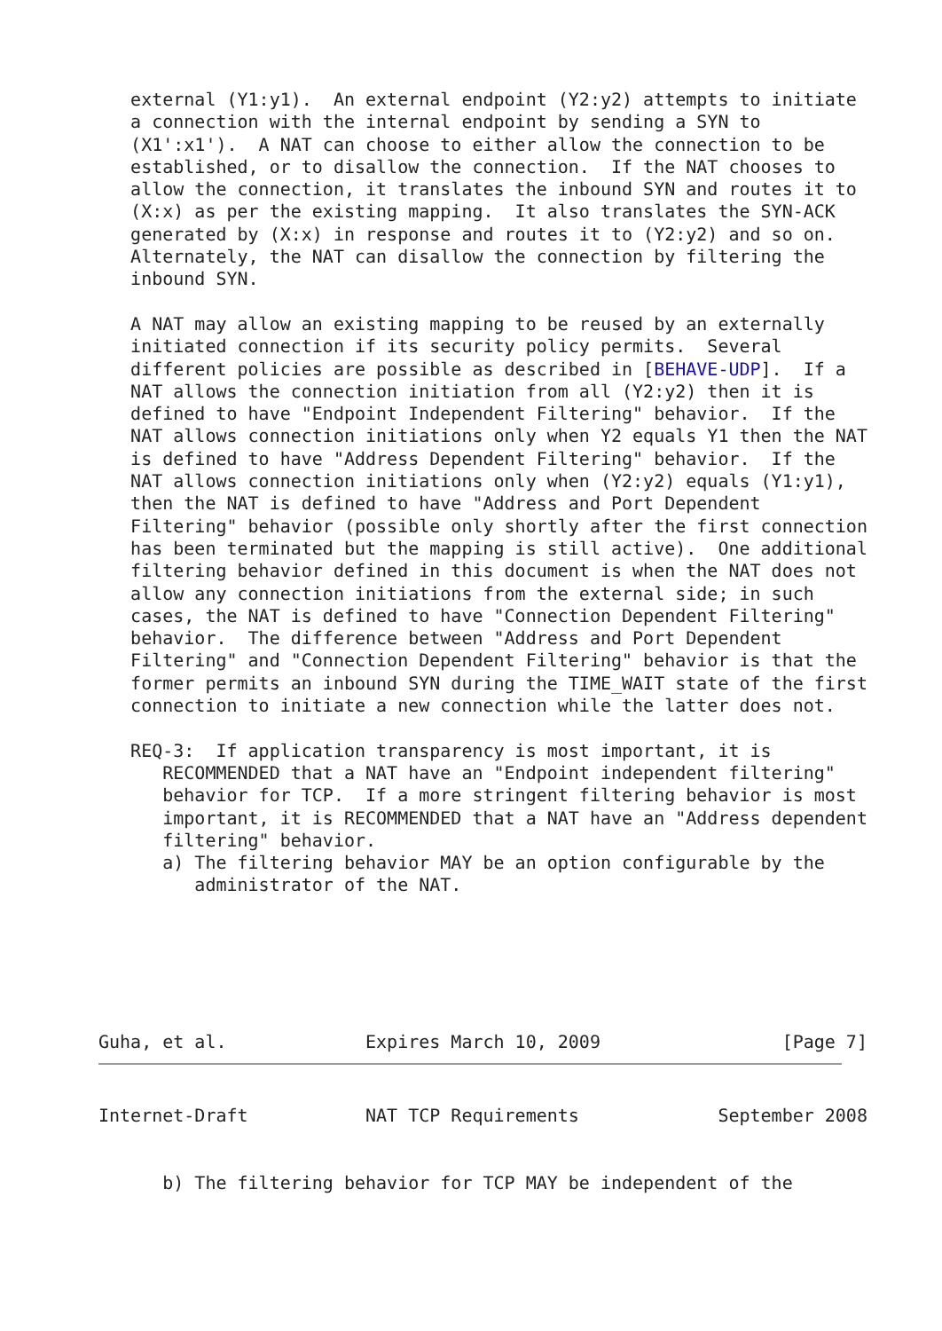external (Y1:y1).  An external endpoint (Y2:y2) attempts to initiate
   a connection with the internal endpoint by sending a SYN to
   (X1':x1').  A NAT can choose to either allow the connection to be
   established, or to disallow the connection.  If the NAT chooses to
   allow the connection, it translates the inbound SYN and routes it to
   (X:x) as per the existing mapping.  It also translates the SYN-ACK
   generated by (X:x) in response and routes it to (Y2:y2) and so on.
   Alternately, the NAT can disallow the connection by filtering the
   inbound SYN.

   A NAT may allow an existing mapping to be reused by an externally
   initiated connection if its security policy permits.  Several
   different policies are possible as described in [BEHAVE-UDP].  If a
   NAT allows the connection initiation from all (Y2:y2) then it is
   defined to have "Endpoint Independent Filtering" behavior.  If the
   NAT allows connection initiations only when Y2 equals Y1 then the NAT
   is defined to have "Address Dependent Filtering" behavior.  If the
   NAT allows connection initiations only when (Y2:y2) equals (Y1:y1),
   then the NAT is defined to have "Address and Port Dependent
   Filtering" behavior (possible only shortly after the first connection
   has been terminated but the mapping is still active).  One additional
   filtering behavior defined in this document is when the NAT does not
   allow any connection initiations from the external side; in such
   cases, the NAT is defined to have "Connection Dependent Filtering"
   behavior.  The difference between "Address and Port Dependent
   Filtering" and "Connection Dependent Filtering" behavior is that the
   former permits an inbound SYN during the TIME_WAIT state of the first
   connection to initiate a new connection while the latter does not.

   REQ-3:  If application transparency is most important, it is
      RECOMMENDED that a NAT have an "Endpoint independent filtering"
      behavior for TCP.  If a more stringent filtering behavior is most
      important, it is RECOMMENDED that a NAT have an "Address dependent
      filtering" behavior.
      a) The filtering behavior MAY be an option configurable by the
         administrator of the NAT.






Guha, et al.             Expires March 10, 2009                 [Page 7]
Internet-Draft           NAT TCP Requirements             September 2008


      b) The filtering behavior for TCP MAY be independent of the